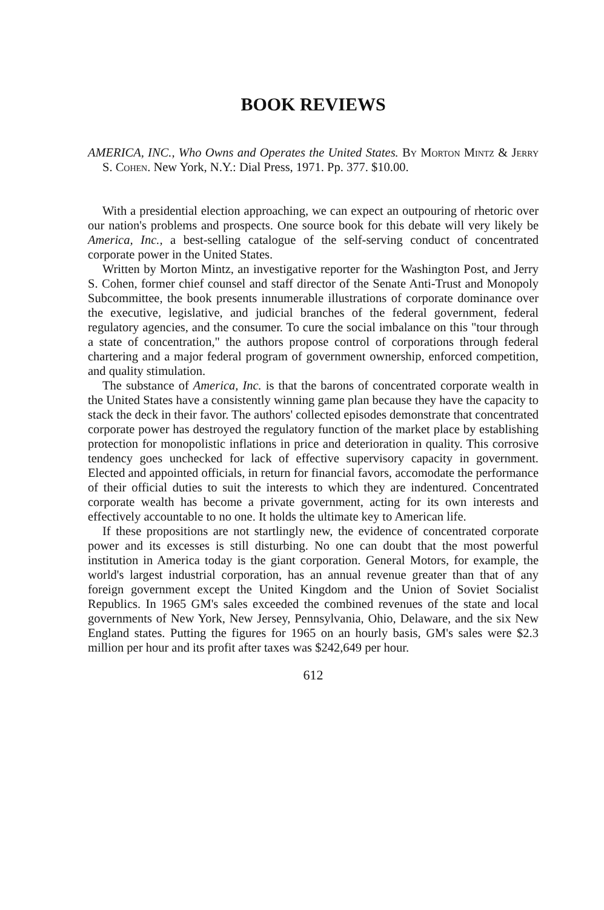BOOK REVIEWS
AMERICA, INC., Who Owns and Operates the United States. By Morton Mintz & Jerry S. Cohen. New York, N.Y.: Dial Press, 1971. Pp. 377. $10.00.
With a presidential election approaching, we can expect an outpouring of rhetoric over our nation's problems and prospects. One source book for this debate will very likely be America, Inc., a best-selling catalogue of the self-serving conduct of concentrated corporate power in the United States.
Written by Morton Mintz, an investigative reporter for the Washington Post, and Jerry S. Cohen, former chief counsel and staff director of the Senate Anti-Trust and Monopoly Subcommittee, the book presents innumerable illustrations of corporate dominance over the executive, legislative, and judicial branches of the federal government, federal regulatory agencies, and the consumer. To cure the social imbalance on this "tour through a state of concentration," the authors propose control of corporations through federal chartering and a major federal program of government ownership, enforced competition, and quality stimulation.
The substance of America, Inc. is that the barons of concentrated corporate wealth in the United States have a consistently winning game plan because they have the capacity to stack the deck in their favor. The authors' collected episodes demonstrate that concentrated corporate power has destroyed the regulatory function of the market place by establishing protection for monopolistic inflations in price and deterioration in quality. This corrosive tendency goes unchecked for lack of effective supervisory capacity in government. Elected and appointed officials, in return for financial favors, accomodate the performance of their official duties to suit the interests to which they are indentured. Concentrated corporate wealth has become a private government, acting for its own interests and effectively accountable to no one. It holds the ultimate key to American life.
If these propositions are not startlingly new, the evidence of concentrated corporate power and its excesses is still disturbing. No one can doubt that the most powerful institution in America today is the giant corporation. General Motors, for example, the world's largest industrial corporation, has an annual revenue greater than that of any foreign government except the United Kingdom and the Union of Soviet Socialist Republics. In 1965 GM's sales exceeded the combined revenues of the state and local governments of New York, New Jersey, Pennsylvania, Ohio, Delaware, and the six New England states. Putting the figures for 1965 on an hourly basis, GM's sales were $2.3 million per hour and its profit after taxes was $242,649 per hour.
612